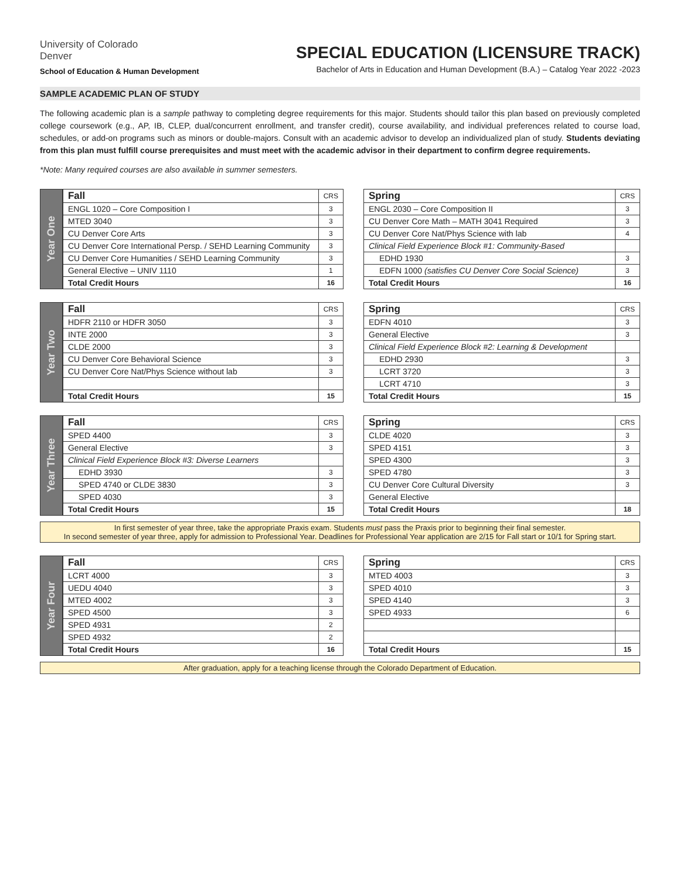University of Colorado
Denver
School of Education & Human Development
SPECIAL EDUCATION (LICENSURE TRACK)
Bachelor of Arts in Education and Human Development (B.A.) – Catalog Year 2022 -2023
SAMPLE ACADEMIC PLAN OF STUDY
The following academic plan is a sample pathway to completing degree requirements for this major. Students should tailor this plan based on previously completed college coursework (e.g., AP, IB, CLEP, dual/concurrent enrollment, and transfer credit), course availability, and individual preferences related to course load, schedules, or add-on programs such as minors or double-majors. Consult with an academic advisor to develop an individualized plan of study. Students deviating from this plan must fulfill course prerequisites and must meet with the academic advisor in their department to confirm degree requirements.
*Note: Many required courses are also available in summer semesters.
Year One
| Fall | CRS |
| ENGL 1020 – Core Composition I | 3 |
| MTED 3040 | 3 |
| CU Denver Core Arts | 3 |
| CU Denver Core International Persp. / SEHD Learning Community | 3 |
| CU Denver Core Humanities / SEHD Learning Community | 3 |
| General Elective – UNIV 1110 | 1 |
| Total Credit Hours | 16 |
| Spring | CRS |
| ENGL 2030 – Core Composition II | 3 |
| CU Denver Core Math – MATH 3041 Required | 3 |
| CU Denver Core Nat/Phys Science with lab | 4 |
| Clinical Field Experience Block #1: Community-Based | |
| EDHD 1930 | 3 |
| EDFN 1000 (satisfies CU Denver Core Social Science) | 3 |
| Total Credit Hours | 16 |
Year Two
| Fall | CRS |
| HDFR 2110 or HDFR 3050 | 3 |
| INTE 2000 | 3 |
| CLDE 2000 | 3 |
| CU Denver Core Behavioral Science | 3 |
| CU Denver Core Nat/Phys Science without lab | 3 |
| Total Credit Hours | 15 |
| Spring | CRS |
| EDFN 4010 | 3 |
| General Elective | 3 |
| Clinical Field Experience Block #2: Learning & Development | |
| EDHD 2930 | 3 |
| LCRT 3720 | 3 |
| LCRT 4710 | 3 |
| Total Credit Hours | 15 |
Year Three
| Fall | CRS |
| SPED 4400 | 3 |
| General Elective | 3 |
| Clinical Field Experience Block #3: Diverse Learners | |
| EDHD 3930 | 3 |
| SPED 4740 or CLDE 3830 | 3 |
| SPED 4030 | 3 |
| Total Credit Hours | 15 |
| Spring | CRS |
| CLDE 4020 | 3 |
| SPED 4151 | 3 |
| SPED 4300 | 3 |
| SPED 4780 | 3 |
| CU Denver Core Cultural Diversity | 3 |
| General Elective | |
| Total Credit Hours | 18 |
In first semester of year three, take the appropriate Praxis exam. Students must pass the Praxis prior to beginning their final semester.
In second semester of year three, apply for admission to Professional Year. Deadlines for Professional Year application are 2/15 for Fall start or 10/1 for Spring start.
Year Four
| Fall | CRS |
| LCRT 4000 | 3 |
| UEDU 4040 | 3 |
| MTED 4002 | 3 |
| SPED 4500 | 3 |
| SPED 4931 | 2 |
| SPED 4932 | 2 |
| Total Credit Hours | 16 |
| Spring | CRS |
| MTED 4003 | 3 |
| SPED 4010 | 3 |
| SPED 4140 | 3 |
| SPED 4933 | 6 |
| Total Credit Hours | 15 |
After graduation, apply for a teaching license through the Colorado Department of Education.